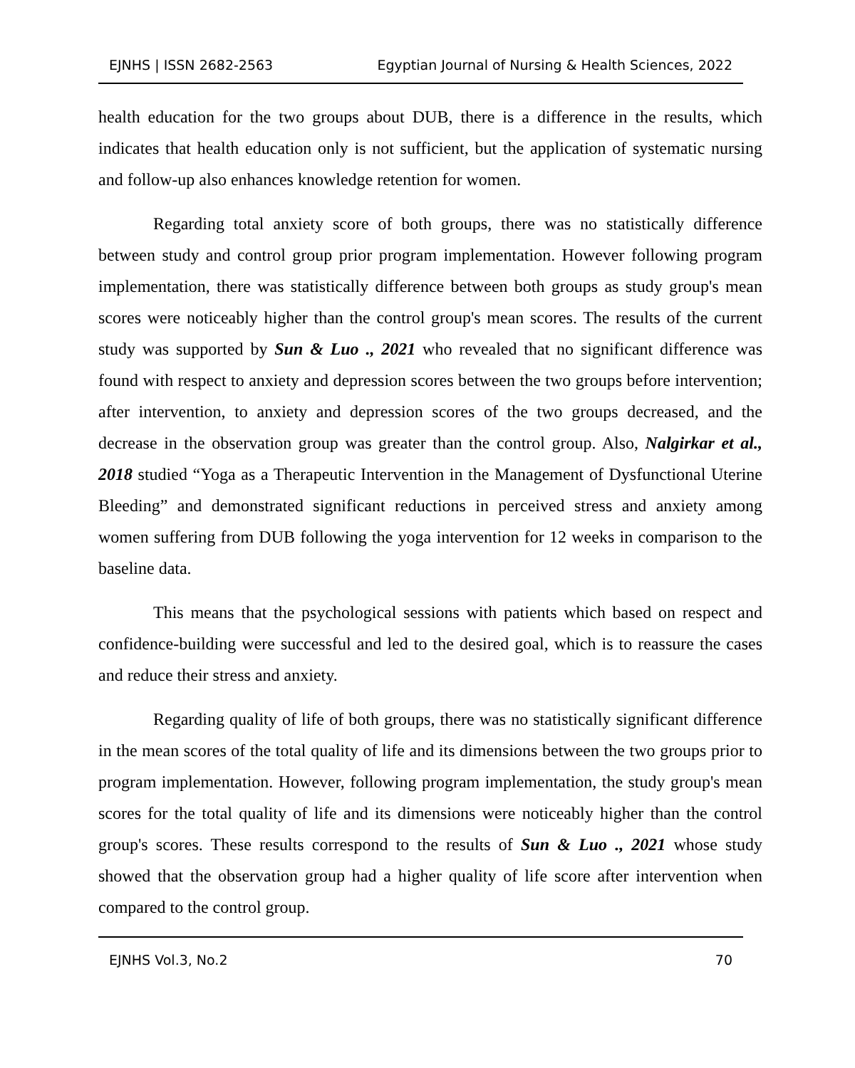EJNHS | ISSN 2682-2563 Egyptian Journal of Nursing & Health Sciences, 2022
health education for the two groups about DUB, there is a difference in the results, which indicates that health education only is not sufficient, but the application of systematic nursing and follow-up also enhances knowledge retention for women.
Regarding total anxiety score of both groups, there was no statistically difference between study and control group prior program implementation. However following program implementation, there was statistically difference between both groups as study group's mean scores were noticeably higher than the control group's mean scores. The results of the current study was supported by Sun & Luo ., 2021 who revealed that no significant difference was found with respect to anxiety and depression scores between the two groups before intervention; after intervention, to anxiety and depression scores of the two groups decreased, and the decrease in the observation group was greater than the control group. Also, Nalgirkar et al., 2018 studied “Yoga as a Therapeutic Intervention in the Management of Dysfunctional Uterine Bleeding” and demonstrated significant reductions in perceived stress and anxiety among women suffering from DUB following the yoga intervention for 12 weeks in comparison to the baseline data.
This means that the psychological sessions with patients which based on respect and confidence-building were successful and led to the desired goal, which is to reassure the cases and reduce their stress and anxiety.
Regarding quality of life of both groups, there was no statistically significant difference in the mean scores of the total quality of life and its dimensions between the two groups prior to program implementation. However, following program implementation, the study group's mean scores for the total quality of life and its dimensions were noticeably higher than the control group's scores. These results correspond to the results of Sun & Luo ., 2021 whose study showed that the observation group had a higher quality of life score after intervention when compared to the control group.
EJNHS Vol.3, No.2 70